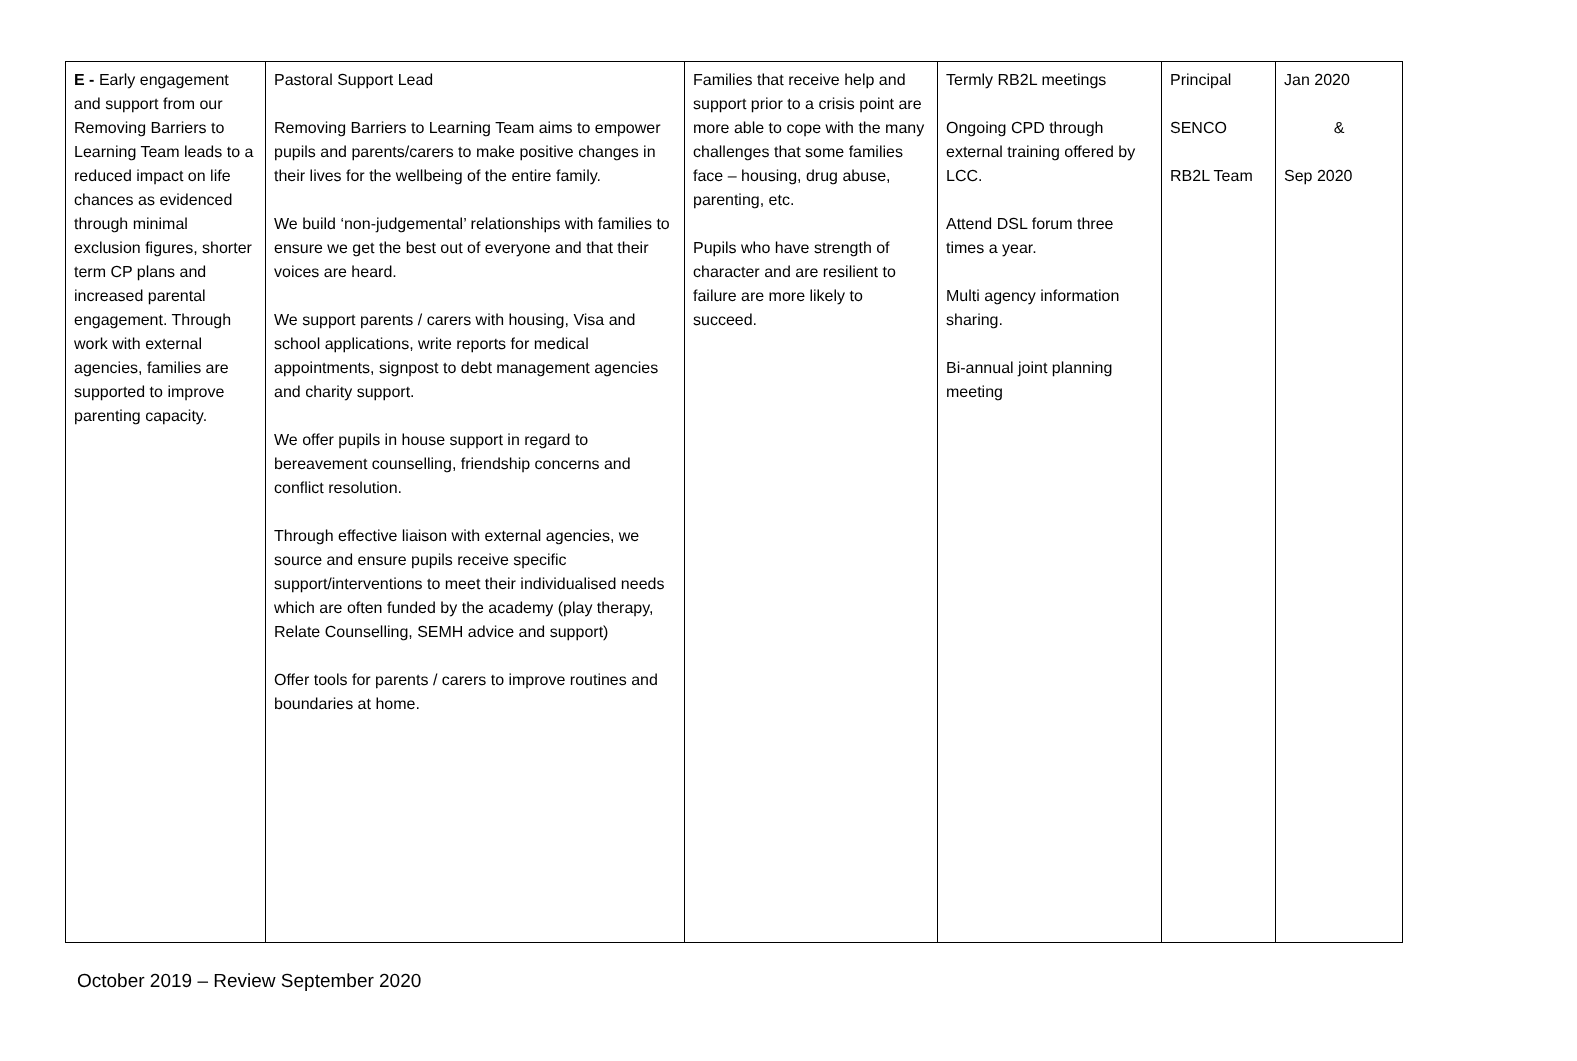| E - Early engagement and support from our Removing Barriers to Learning Team leads to a reduced impact on life chances as evidenced through minimal exclusion figures, shorter term CP plans and increased parental engagement. Through work with external agencies, families are supported to improve parenting capacity. | Pastoral Support Lead Removing Barriers to Learning Team aims to empower pupils and parents/carers to make positive changes in their lives for the wellbeing of the entire family. We build ‘non-judgemental’ relationships with families to ensure we get the best out of everyone and that their voices are heard. We support parents / carers with housing, Visa and school applications, write reports for medical appointments, signpost to debt management agencies and charity support. We offer pupils in house support in regard to bereavement counselling, friendship concerns and conflict resolution. Through effective liaison with external agencies, we source and ensure pupils receive specific support/interventions to meet their individualised needs which are often funded by the academy (play therapy, Relate Counselling, SEMH advice and support) Offer tools for parents / carers to improve routines and boundaries at home. | Families that receive help and support prior to a crisis point are more able to cope with the many challenges that some families face – housing, drug abuse, parenting, etc. Pupils who have strength of character and are resilient to failure are more likely to succeed. | Termly RB2L meetings Ongoing CPD through external training offered by LCC. Attend DSL forum three times a year. Multi agency information sharing. Bi-annual joint planning meeting | Principal SENCO RB2L Team | Jan 2020 & Sep 2020 |
October 2019 – Review September 2020